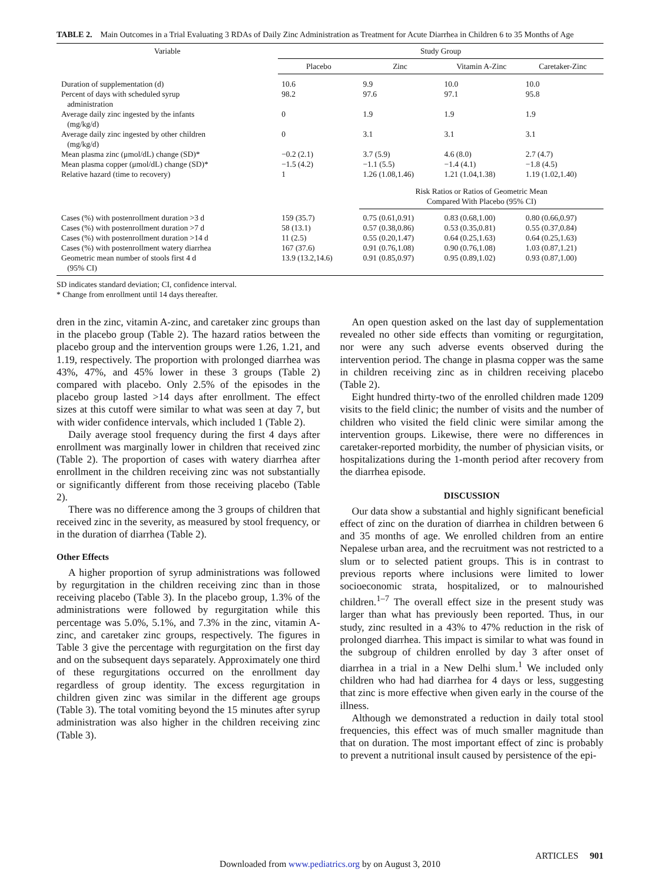TABLE 2. Main Outcomes in a Trial Evaluating 3 RDAs of Daily Zinc Administration as Treatment for Acute Diarrhea in Children 6 to 35 Months of Age
| Variable | Study Group | | | |
| --- | --- | --- | --- | --- |
| | Placebo | Zinc | Vitamin A-Zinc | Caretaker-Zinc |
| Duration of supplementation (d) | 10.6 | 9.9 | 10.0 | 10.0 |
| Percent of days with scheduled syrup administration | 98.2 | 97.6 | 97.1 | 95.8 |
| Average daily zinc ingested by the infants (mg/kg/d) | 0 | 1.9 | 1.9 | 1.9 |
| Average daily zinc ingested by other children (mg/kg/d) | 0 | 3.1 | 3.1 | 3.1 |
| Mean plasma zinc (μmol/dL) change (SD)* | −0.2 (2.1) | 3.7 (5.9) | 4.6 (8.0) | 2.7 (4.7) |
| Mean plasma copper (μmol/dL) change (SD)* | −1.5 (4.2) | −1.1 (5.5) | −1.4 (4.1) | −1.8 (4.5) |
| Relative hazard (time to recovery) | 1 | 1.26 (1.08,1.46) | 1.21 (1.04,1.38) | 1.19 (1.02,1.40) |
| | | Risk Ratios or Ratios of Geometric Mean Compared With Placebo (95% CI) | | |
| Cases (%) with postenrollment duration >3 d | 159 (35.7) | 0.75 (0.61,0.91) | 0.83 (0.68,1.00) | 0.80 (0.66,0.97) |
| Cases (%) with postenrollment duration >7 d | 58 (13.1) | 0.57 (0.38,0.86) | 0.53 (0.35,0.81) | 0.55 (0.37,0.84) |
| Cases (%) with postenrollment duration >14 d | 11 (2.5) | 0.55 (0.20,1.47) | 0.64 (0.25,1.63) | 0.64 (0.25,1.63) |
| Cases (%) with postenrollment watery diarrhea | 167 (37.6) | 0.91 (0.76,1.08) | 0.90 (0.76,1.08) | 1.03 (0.87,1.21) |
| Geometric mean number of stools first 4 d (95% CI) | 13.9 (13.2,14.6) | 0.91 (0.85,0.97) | 0.95 (0.89,1.02) | 0.93 (0.87,1.00) |
SD indicates standard deviation; CI, confidence interval.
* Change from enrollment until 14 days thereafter.
dren in the zinc, vitamin A-zinc, and caretaker zinc groups than in the placebo group (Table 2). The hazard ratios between the placebo group and the intervention groups were 1.26, 1.21, and 1.19, respectively. The proportion with prolonged diarrhea was 43%, 47%, and 45% lower in these 3 groups (Table 2) compared with placebo. Only 2.5% of the episodes in the placebo group lasted >14 days after enrollment. The effect sizes at this cutoff were similar to what was seen at day 7, but with wider confidence intervals, which included 1 (Table 2).
Daily average stool frequency during the first 4 days after enrollment was marginally lower in children that received zinc (Table 2). The proportion of cases with watery diarrhea after enrollment in the children receiving zinc was not substantially or significantly different from those receiving placebo (Table 2).
There was no difference among the 3 groups of children that received zinc in the severity, as measured by stool frequency, or in the duration of diarrhea (Table 2).
Other Effects
A higher proportion of syrup administrations was followed by regurgitation in the children receiving zinc than in those receiving placebo (Table 3). In the placebo group, 1.3% of the administrations were followed by regurgitation while this percentage was 5.0%, 5.1%, and 7.3% in the zinc, vitamin A-zinc, and caretaker zinc groups, respectively. The figures in Table 3 give the percentage with regurgitation on the first day and on the subsequent days separately. Approximately one third of these regurgitations occurred on the enrollment day regardless of group identity. The excess regurgitation in children given zinc was similar in the different age groups (Table 3). The total vomiting beyond the 15 minutes after syrup administration was also higher in the children receiving zinc (Table 3).
An open question asked on the last day of supplementation revealed no other side effects than vomiting or regurgitation, nor were any such adverse events observed during the intervention period. The change in plasma copper was the same in children receiving zinc as in children receiving placebo (Table 2).
Eight hundred thirty-two of the enrolled children made 1209 visits to the field clinic; the number of visits and the number of children who visited the field clinic were similar among the intervention groups. Likewise, there were no differences in caretaker-reported morbidity, the number of physician visits, or hospitalizations during the 1-month period after recovery from the diarrhea episode.
DISCUSSION
Our data show a substantial and highly significant beneficial effect of zinc on the duration of diarrhea in children between 6 and 35 months of age. We enrolled children from an entire Nepalese urban area, and the recruitment was not restricted to a slum or to selected patient groups. This is in contrast to previous reports where inclusions were limited to lower socioeconomic strata, hospitalized, or to malnourished children.<sup>1–7</sup> The overall effect size in the present study was larger than what has previously been reported. Thus, in our study, zinc resulted in a 43% to 47% reduction in the risk of prolonged diarrhea. This impact is similar to what was found in the subgroup of children enrolled by day 3 after onset of diarrhea in a trial in a New Delhi slum.<sup>1</sup> We included only children who had had diarrhea for 4 days or less, suggesting that zinc is more effective when given early in the course of the illness.
Although we demonstrated a reduction in daily total stool frequencies, this effect was of much smaller magnitude than that on duration. The most important effect of zinc is probably to prevent a nutritional insult caused by persistence of the epi-
ARTICLES 901
Downloaded from www.pediatrics.org by on August 3, 2010